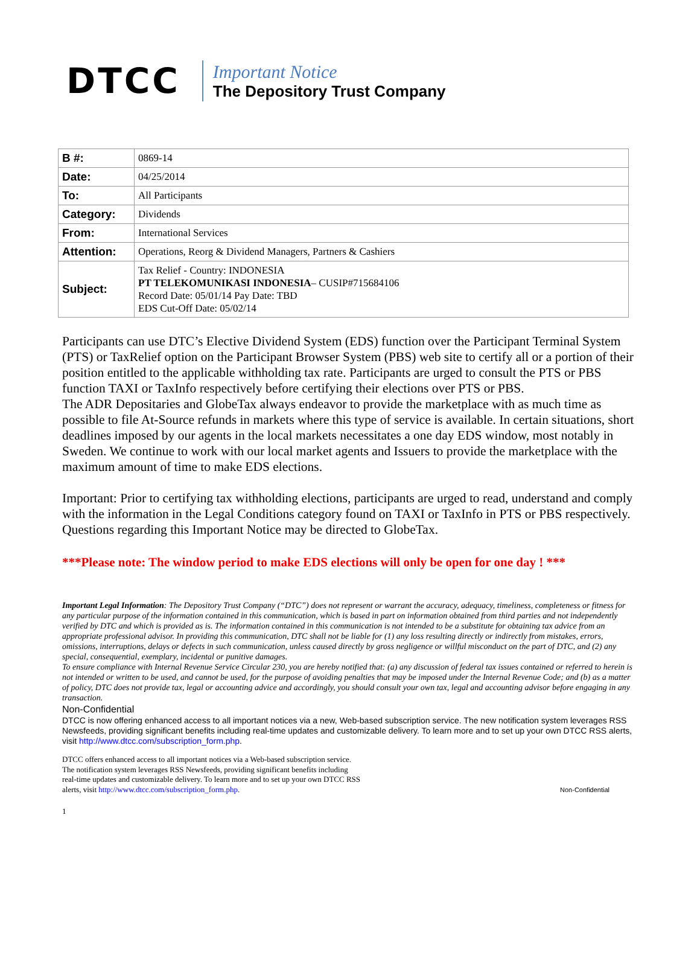DTCC
Important Notice
The Depository Trust Company
| B #: | 0869-14 |
| Date: | 04/25/2014 |
| To: | All Participants |
| Category: | Dividends |
| From: | International Services |
| Attention: | Operations, Reorg & Dividend Managers, Partners & Cashiers |
| Subject: | Tax Relief - Country: INDONESIA PT TELEKOMUNIKASI INDONESIA – CUSIP#715684106 Record Date: 05/01/14 Pay Date: TBD EDS Cut-Off Date: 05/02/14 |
Participants can use DTC’s Elective Dividend System (EDS) function over the Participant Terminal System (PTS) or TaxRelief option on the Participant Browser System (PBS) web site to certify all or a portion of their position entitled to the applicable withholding tax rate. Participants are urged to consult the PTS or PBS function TAXI or TaxInfo respectively before certifying their elections over PTS or PBS.
The ADR Depositaries and GlobeTax always endeavor to provide the marketplace with as much time as possible to file At-Source refunds in markets where this type of service is available. In certain situations, short deadlines imposed by our agents in the local markets necessitates a one day EDS window, most notably in Sweden. We continue to work with our local market agents and Issuers to provide the marketplace with the maximum amount of time to make EDS elections.
Important: Prior to certifying tax withholding elections, participants are urged to read, understand and comply with the information in the Legal Conditions category found on TAXI or TaxInfo in PTS or PBS respectively. Questions regarding this Important Notice may be directed to GlobeTax.
***Please note: The window period to make EDS elections will only be open for one day ! ***
Important Legal Information: The Depository Trust Company (“DTC”) does not represent or warrant the accuracy, adequacy, timeliness, completeness or fitness for any particular purpose of the information contained in this communication, which is based in part on information obtained from third parties and not independently verified by DTC and which is provided as is. The information contained in this communication is not intended to be a substitute for obtaining tax advice from an appropriate professional advisor. In providing this communication, DTC shall not be liable for (1) any loss resulting directly or indirectly from mistakes, errors, omissions, interruptions, delays or defects in such communication, unless caused directly by gross negligence or willful misconduct on the part of DTC, and (2) any special, consequential, exemplary, incidental or punitive damages.
To ensure compliance with Internal Revenue Service Circular 230, you are hereby notified that: (a) any discussion of federal tax issues contained or referred to herein is not intended or written to be used, and cannot be used, for the purpose of avoiding penalties that may be imposed under the Internal Revenue Code; and (b) as a matter of policy, DTC does not provide tax, legal or accounting advice and accordingly, you should consult your own tax, legal and accounting advisor before engaging in any transaction.
Non-Confidential
DTCC is now offering enhanced access to all important notices via a new, Web-based subscription service. The new notification system leverages RSS Newsfeeds, providing significant benefits including real-time updates and customizable delivery. To learn more and to set up your own DTCC RSS alerts, visit http://www.dtcc.com/subscription_form.php.
DTCC offers enhanced access to all important notices via a Web-based subscription service.
The notification system leverages RSS Newsfeeds, providing significant benefits including
real-time updates and customizable delivery. To learn more and to set up your own DTCC RSS
alerts, visit http://www.dtcc.com/subscription_form.php.
Non-Confidential
1